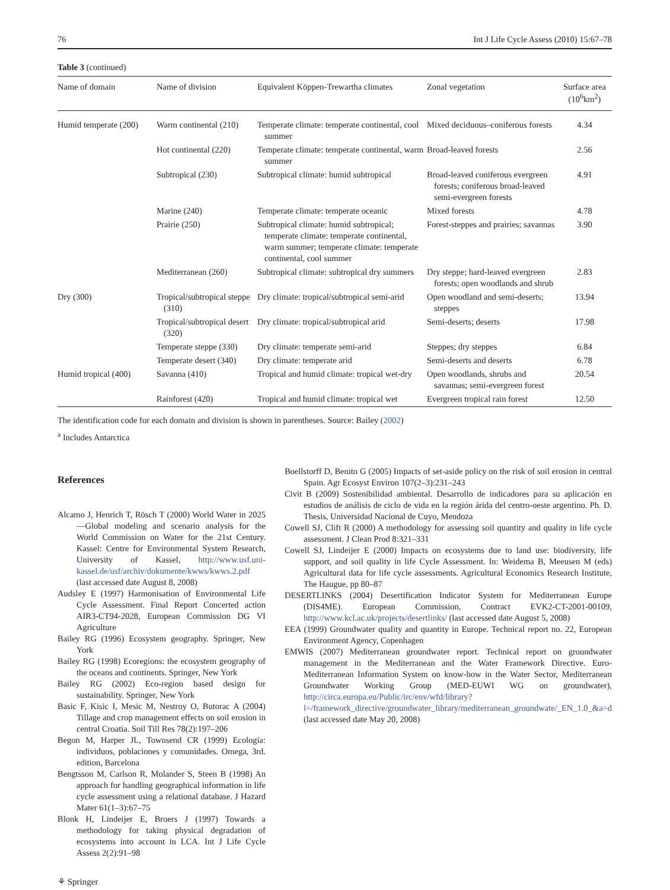76 Int J Life Cycle Assess (2010) 15:67–78
Table 3 (continued)
| Name of domain | Name of division | Equivalent Köppen-Trewartha climates | Zonal vegetation | Surface area (10<sup>6</sup>km<sup>2</sup>) |
| --- | --- | --- | --- | --- |
| Humid temperate (200) | Warm continental (210) | Temperate climate: temperate continental, cool summer | Mixed deciduous–coniferous forests | 4.34 |
| | Hot continental (220) | Temperate climate: temperate continental, warm summer | Broad-leaved forests | 2.56 |
| | Subtropical (230) | Subtropical climate: humid subtropical | Broad-leaved coniferous evergreen forests; coniferous broad-leaved semi-evergreen forests | 4.91 |
| | Marine (240) | Temperate climate: temperate oceanic | Mixed forests | 4.78 |
| | Prairie (250) | Subtropical climate: humid subtropical; temperate climate: temperate continental, warm summer; temperate climate: temperate continental, cool summer | Forest-steppes and prairies; savannas | 3.90 |
| | Mediterranean (260) | Subtropical climate: subtropical dry summers | Dry steppe; hard-leaved evergreen forests; open woodlands and shrub | 2.83 |
| Dry (300) | Tropical/subtropical steppe (310) | Dry climate: tropical/subtropical semi-arid | Open woodland and semi-deserts; steppes | 13.94 |
| | Tropical/subtropical desert (320) | Dry climate: tropical/subtropical arid | Semi-deserts; deserts | 17.98 |
| | Temperate steppe (330) | Dry climate: temperate semi-arid | Steppes; dry steppes | 6.84 |
| | Temperate desert (340) | Dry climate: temperate arid | Semi-deserts and deserts | 6.78 |
| Humid tropical (400) | Savanna (410) | Tropical and humid climate: tropical wet-dry | Open woodlands, shrubs and savannas; semi-evergreen forest | 20.54 |
| | Rainforest (420) | Tropical and humid climate: tropical wet | Evergreen tropical rain forest | 12.50 |
The identification code for each domain and division is shown in parentheses. Source: Bailey (2002)
<sup>a</sup> Includes Antarctica
References
Alcamo J, Henrich T, Rösch T (2000) World Water in 2025—Global modeling and scenario analysis for the World Commission on Water for the 21st Century. Kassel: Centre for Environmental System Research, University of Kassel, http://www.usf.uni-kassel.de/usf/archiv/dokumente/kwws/kwws.2.pdf (last accessed date August 8, 2008)
Audsley E (1997) Harmonisation of Environmental Life Cycle Assessment. Final Report Concerted action AIR3-CT94-2028, European Commission DG VI Agriculture
Bailey RG (1996) Ecosystem geography. Springer, New York
Bailey RG (1998) Ecoregions: the ecosystem geography of the oceans and continents. Springer, New York
Bailey RG (2002) Eco-region based design for sustainability. Springer, New York
Basic F, Kisic I, Mesic M, Nestroy O, Butorac A (2004) Tillage and crop management effects on soil erosion in central Croatia. Soil Till Res 78(2):197–206
Begon M, Harper JL, Townsend CR (1999) Ecología: individuos, poblaciones y comunidades. Omega, 3rd. edition, Barcelona
Bengtsson M, Carlson R, Molander S, Steen B (1998) An approach for handling geographical information in life cycle assessment using a relational database. J Hazard Mater 61(1–3):67–75
Blonk H, Lindeijer E, Broers J (1997) Towards a methodology for taking physical degradation of ecosystems into account in LCA. Int J Life Cycle Assess 2(2):91–98
Boellstorff D, Benito G (2005) Impacts of set-aside policy on the risk of soil erosion in central Spain. Agr Ecosyst Environ 107(2–3):231–243
Civit B (2009) Sostenibilidad ambiental. Desarrollo de indicadores para su aplicación en estudios de análisis de ciclo de vida en la región árida del centro-oeste argentino. Ph. D. Thesis, Universidad Nacional de Cuyo, Mendoza
Cowell SJ, Clift R (2000) A methodology for assessing soil quantity and quality in life cycle assessment. J Clean Prod 8:321–331
Cowell SJ, Lindeijer E (2000) Impacts on ecosystems due to land use: biodiversity, life support, and soil quality in life Cycle Assessment. In: Weidema B, Meeusen M (eds) Agricultural data for life cycle assessments. Agricultural Economics Research Institute, The Haugue, pp 80–87
DESERTLINKS (2004) Desertification Indicator System for Mediterranean Europe (DIS4ME). European Commission, Contract EVK2-CT-2001-00109, http://www.kcl.ac.uk/projects/desertlinks/ (last accessed date August 5, 2008)
EEA (1999) Groundwater quality and quantity in Europe. Technical report no. 22, European Environment Agency, Copenhagen
EMWIS (2007) Mediterranean groundwater report. Technical report on groundwater management in the Mediterranean and the Water Framework Directive. Euro-Mediterranean Information System on know-how in the Water Sector, Mediterranean Groundwater Working Group (MED-EUWI WG on groundwater), http://circa.europa.eu/Public/irc/env/wfd/library?l=/framework_directive/groundwater_library/mediterranean_groundwate/_EN_1.0_&a=d (last accessed date May 20, 2008)
⚘ Springer